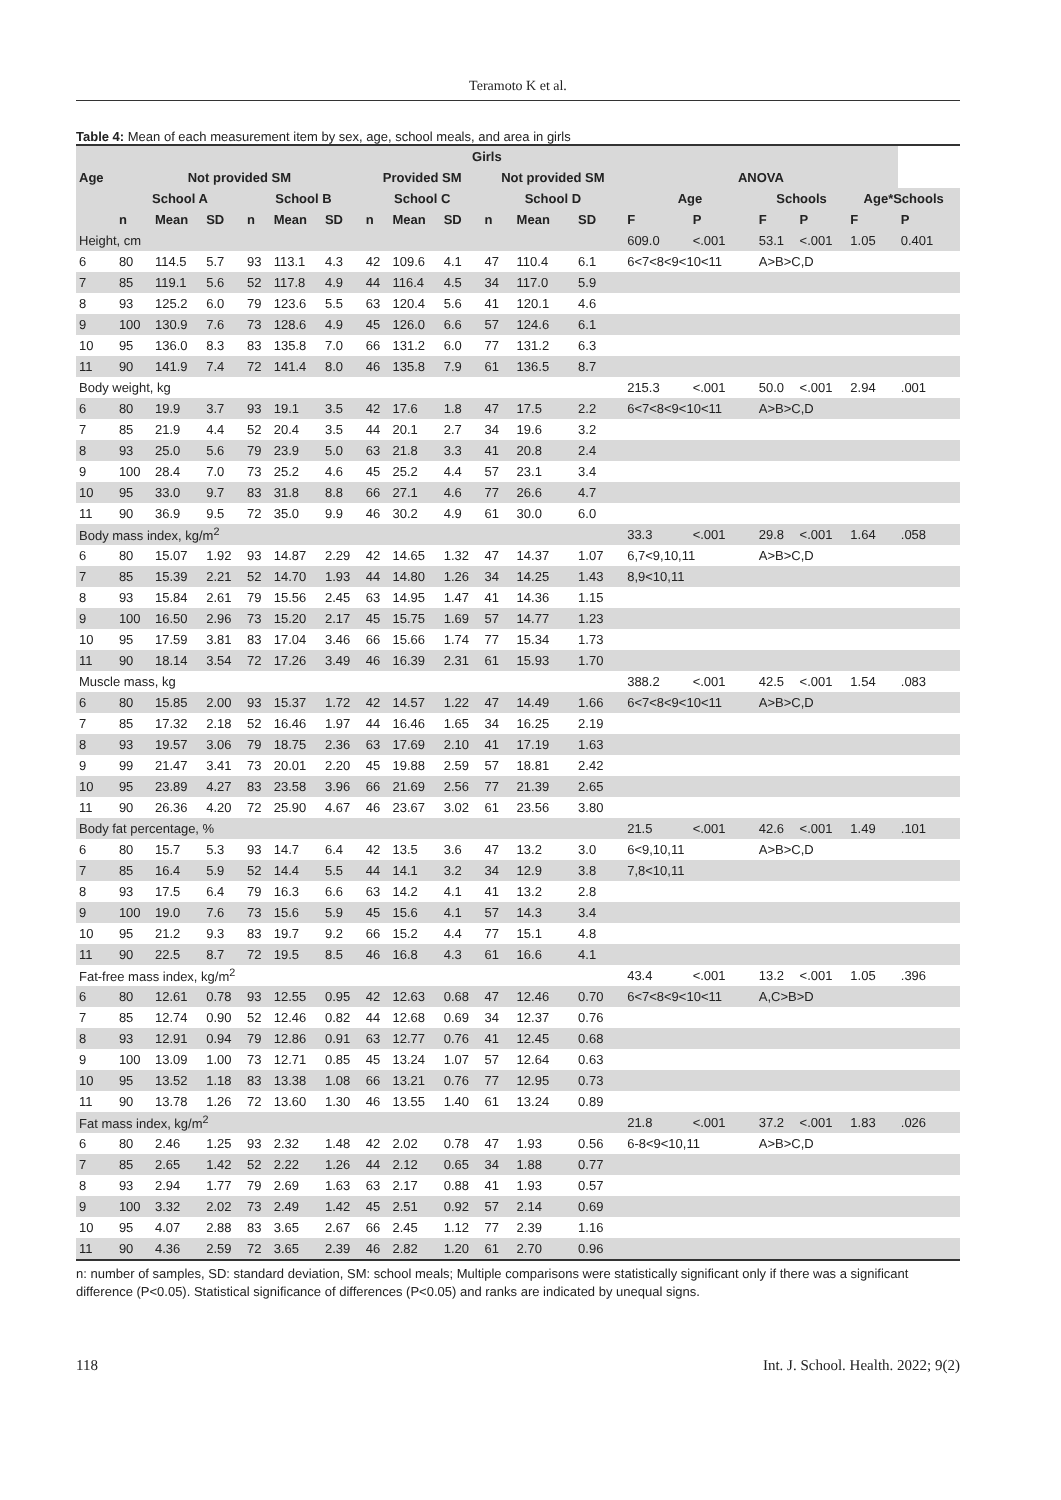Teramoto K et al.
Table 4: Mean of each measurement item by sex, age, school meals, and area in girls
| Girls | | | | | | | | | | | | | | | | | | |
| --- | --- | --- | --- | --- | --- | --- | --- | --- | --- | --- | --- | --- | --- | --- | --- | --- | --- | --- |
| Age | Not provided SM | | | | | | Provided SM | | | Not provided SM | | | ANOVA | | | | | |
| | School A | | | School B | | | School C | | | School D | | | Age | | Schools | | Age*Schools | |
| | n | Mean | SD | n | Mean | SD | n | Mean | SD | n | Mean | SD | F | P | F | P | F | P |
| Height, cm | | | | | | | | | | | | | 609.0 | <.001 | 53.1 | <.001 | 1.05 | 0.401 |
| 6 | 80 | 114.5 | 5.7 | 93 | 113.1 | 4.3 | 42 | 109.6 | 4.1 | 47 | 110.4 | 6.1 | 6<7<8<9<10<11 | | A>B>C,D | | | |
| 7 | 85 | 119.1 | 5.6 | 52 | 117.8 | 4.9 | 44 | 116.4 | 4.5 | 34 | 117.0 | 5.9 | | | | | | |
| 8 | 93 | 125.2 | 6.0 | 79 | 123.6 | 5.5 | 63 | 120.4 | 5.6 | 41 | 120.1 | 4.6 | | | | | | |
| 9 | 100 | 130.9 | 7.6 | 73 | 128.6 | 4.9 | 45 | 126.0 | 6.6 | 57 | 124.6 | 6.1 | | | | | | |
| 10 | 95 | 136.0 | 8.3 | 83 | 135.8 | 7.0 | 66 | 131.2 | 6.0 | 77 | 131.2 | 6.3 | | | | | | |
| 11 | 90 | 141.9 | 7.4 | 72 | 141.4 | 8.0 | 46 | 135.8 | 7.9 | 61 | 136.5 | 8.7 | | | | | | |
| Body weight, kg | | | | | | | | | | | | | 215.3 | <.001 | 50.0 | <.001 | 2.94 | .001 |
| 6 | 80 | 19.9 | 3.7 | 93 | 19.1 | 3.5 | 42 | 17.6 | 1.8 | 47 | 17.5 | 2.2 | 6<7<8<9<10<11 | | A>B>C,D | | | |
| 7 | 85 | 21.9 | 4.4 | 52 | 20.4 | 3.5 | 44 | 20.1 | 2.7 | 34 | 19.6 | 3.2 | | | | | | |
| 8 | 93 | 25.0 | 5.6 | 79 | 23.9 | 5.0 | 63 | 21.8 | 3.3 | 41 | 20.8 | 2.4 | | | | | | |
| 9 | 100 | 28.4 | 7.0 | 73 | 25.2 | 4.6 | 45 | 25.2 | 4.4 | 57 | 23.1 | 3.4 | | | | | | |
| 10 | 95 | 33.0 | 9.7 | 83 | 31.8 | 8.8 | 66 | 27.1 | 4.6 | 77 | 26.6 | 4.7 | | | | | | |
| 11 | 90 | 36.9 | 9.5 | 72 | 35.0 | 9.9 | 46 | 30.2 | 4.9 | 61 | 30.0 | 6.0 | | | | | | |
| Body mass index, kg/m<sup>2</sup> | | | | | | | | | | | | | 33.3 | <.001 | 29.8 | <.001 | 1.64 | .058 |
| 6 | 80 | 15.07 | 1.92 | 93 | 14.87 | 2.29 | 42 | 14.65 | 1.32 | 47 | 14.37 | 1.07 | 6,7<9,10,11 | | A>B>C,D | | | |
| 7 | 85 | 15.39 | 2.21 | 52 | 14.70 | 1.93 | 44 | 14.80 | 1.26 | 34 | 14.25 | 1.43 | 8,9<10,11 | | | | | |
| 8 | 93 | 15.84 | 2.61 | 79 | 15.56 | 2.45 | 63 | 14.95 | 1.47 | 41 | 14.36 | 1.15 | | | | | | |
| 9 | 100 | 16.50 | 2.96 | 73 | 15.20 | 2.17 | 45 | 15.75 | 1.69 | 57 | 14.77 | 1.23 | | | | | | |
| 10 | 95 | 17.59 | 3.81 | 83 | 17.04 | 3.46 | 66 | 15.66 | 1.74 | 77 | 15.34 | 1.73 | | | | | | |
| 11 | 90 | 18.14 | 3.54 | 72 | 17.26 | 3.49 | 46 | 16.39 | 2.31 | 61 | 15.93 | 1.70 | | | | | | |
| Muscle mass, kg | | | | | | | | | | | | | 388.2 | <.001 | 42.5 | <.001 | 1.54 | .083 |
| 6 | 80 | 15.85 | 2.00 | 93 | 15.37 | 1.72 | 42 | 14.57 | 1.22 | 47 | 14.49 | 1.66 | 6<7<8<9<10<11 | | A>B>C,D | | | |
| 7 | 85 | 17.32 | 2.18 | 52 | 16.46 | 1.97 | 44 | 16.46 | 1.65 | 34 | 16.25 | 2.19 | | | | | | |
| 8 | 93 | 19.57 | 3.06 | 79 | 18.75 | 2.36 | 63 | 17.69 | 2.10 | 41 | 17.19 | 1.63 | | | | | | |
| 9 | 99 | 21.47 | 3.41 | 73 | 20.01 | 2.20 | 45 | 19.88 | 2.59 | 57 | 18.81 | 2.42 | | | | | | |
| 10 | 95 | 23.89 | 4.27 | 83 | 23.58 | 3.96 | 66 | 21.69 | 2.56 | 77 | 21.39 | 2.65 | | | | | | |
| 11 | 90 | 26.36 | 4.20 | 72 | 25.90 | 4.67 | 46 | 23.67 | 3.02 | 61 | 23.56 | 3.80 | | | | | | |
| Body fat percentage, % | | | | | | | | | | | | | 21.5 | <.001 | 42.6 | <.001 | 1.49 | .101 |
| 6 | 80 | 15.7 | 5.3 | 93 | 14.7 | 6.4 | 42 | 13.5 | 3.6 | 47 | 13.2 | 3.0 | 6<9,10,11 | | A>B>C,D | | | |
| 7 | 85 | 16.4 | 5.9 | 52 | 14.4 | 5.5 | 44 | 14.1 | 3.2 | 34 | 12.9 | 3.8 | 7,8<10,11 | | | | | |
| 8 | 93 | 17.5 | 6.4 | 79 | 16.3 | 6.6 | 63 | 14.2 | 4.1 | 41 | 13.2 | 2.8 | | | | | | |
| 9 | 100 | 19.0 | 7.6 | 73 | 15.6 | 5.9 | 45 | 15.6 | 4.1 | 57 | 14.3 | 3.4 | | | | | | |
| 10 | 95 | 21.2 | 9.3 | 83 | 19.7 | 9.2 | 66 | 15.2 | 4.4 | 77 | 15.1 | 4.8 | | | | | | |
| 11 | 90 | 22.5 | 8.7 | 72 | 19.5 | 8.5 | 46 | 16.8 | 4.3 | 61 | 16.6 | 4.1 | | | | | | |
| Fat-free mass index, kg/m<sup>2</sup> | | | | | | | | | | | | | 43.4 | <.001 | 13.2 | <.001 | 1.05 | .396 |
| 6 | 80 | 12.61 | 0.78 | 93 | 12.55 | 0.95 | 42 | 12.63 | 0.68 | 47 | 12.46 | 0.70 | 6<7<8<9<10<11 | | A,C>B>D | | | |
| 7 | 85 | 12.74 | 0.90 | 52 | 12.46 | 0.82 | 44 | 12.68 | 0.69 | 34 | 12.37 | 0.76 | | | | | | |
| 8 | 93 | 12.91 | 0.94 | 79 | 12.86 | 0.91 | 63 | 12.77 | 0.76 | 41 | 12.45 | 0.68 | | | | | | |
| 9 | 100 | 13.09 | 1.00 | 73 | 12.71 | 0.85 | 45 | 13.24 | 1.07 | 57 | 12.64 | 0.63 | | | | | | |
| 10 | 95 | 13.52 | 1.18 | 83 | 13.38 | 1.08 | 66 | 13.21 | 0.76 | 77 | 12.95 | 0.73 | | | | | | |
| 11 | 90 | 13.78 | 1.26 | 72 | 13.60 | 1.30 | 46 | 13.55 | 1.40 | 61 | 13.24 | 0.89 | | | | | | |
| Fat mass index, kg/m<sup>2</sup> | | | | | | | | | | | | | 21.8 | <.001 | 37.2 | <.001 | 1.83 | .026 |
| 6 | 80 | 2.46 | 1.25 | 93 | 2.32 | 1.48 | 42 | 2.02 | 0.78 | 47 | 1.93 | 0.56 | 6-8<9<10,11 | | A>B>C,D | | | |
| 7 | 85 | 2.65 | 1.42 | 52 | 2.22 | 1.26 | 44 | 2.12 | 0.65 | 34 | 1.88 | 0.77 | | | | | | |
| 8 | 93 | 2.94 | 1.77 | 79 | 2.69 | 1.63 | 63 | 2.17 | 0.88 | 41 | 1.93 | 0.57 | | | | | | |
| 9 | 100 | 3.32 | 2.02 | 73 | 2.49 | 1.42 | 45 | 2.51 | 0.92 | 57 | 2.14 | 0.69 | | | | | | |
| 10 | 95 | 4.07 | 2.88 | 83 | 3.65 | 2.67 | 66 | 2.45 | 1.12 | 77 | 2.39 | 1.16 | | | | | | |
| 11 | 90 | 4.36 | 2.59 | 72 | 3.65 | 2.39 | 46 | 2.82 | 1.20 | 61 | 2.70 | 0.96 | | | | | | |
n: number of samples, SD: standard deviation, SM: school meals; Multiple comparisons were statistically significant only if there was a significant difference (P<0.05). Statistical significance of differences (P<0.05) and ranks are indicated by unequal signs.
118 Int. J. School. Health. 2022; 9(2)